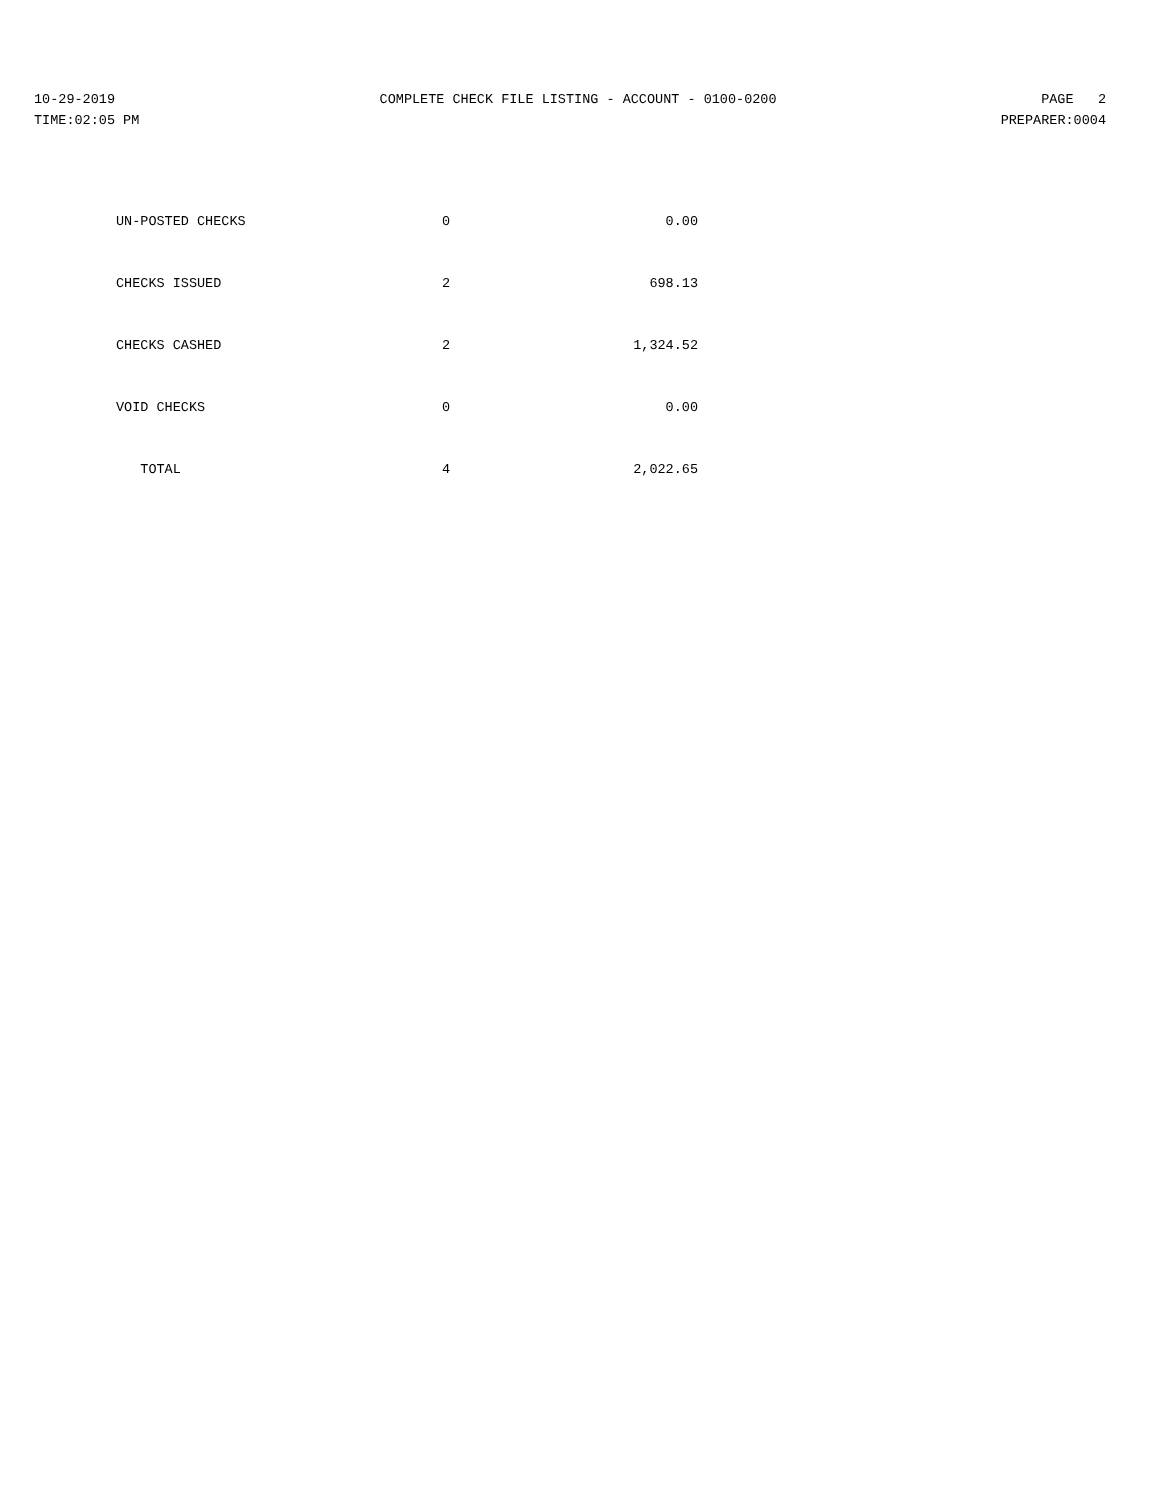10-29-2019 COMPLETE CHECK FILE LISTING - ACCOUNT - 0100-0200 PAGE 2
TIME:02:05 PM PREPARER:0004
| UN-POSTED CHECKS | 0 | 0.00 |
| CHECKS ISSUED | 2 | 698.13 |
| CHECKS CASHED | 2 | 1,324.52 |
| VOID CHECKS | 0 | 0.00 |
| TOTAL | 4 | 2,022.65 |